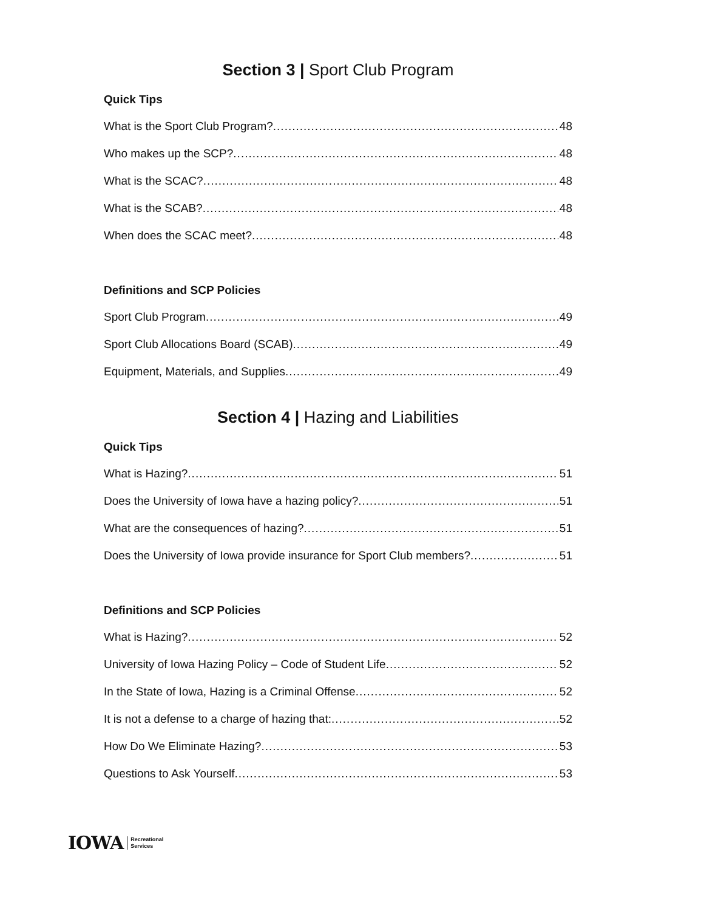Section 3 | Sport Club Program
Quick Tips
What is the Sport Club Program? 48
Who makes up the SCP? 48
What is the SCAC? 48
What is the SCAB? 48
When does the SCAC meet? 48
Definitions and SCP Policies
Sport Club Program 49
Sport Club Allocations Board (SCAB) 49
Equipment, Materials, and Supplies 49
Section 4 | Hazing and Liabilities
Quick Tips
What is Hazing? 51
Does the University of Iowa have a hazing policy? 51
What are the consequences of hazing? 51
Does the University of Iowa provide insurance for Sport Club members? 51
Definitions and SCP Policies
What is Hazing? 52
University of Iowa Hazing Policy – Code of Student Life 52
In the State of Iowa, Hazing is a Criminal Offense 52
It is not a defense to a charge of hazing that: 52
How Do We Eliminate Hazing? 53
Questions to Ask Yourself 53
IOWA Recreational
Services